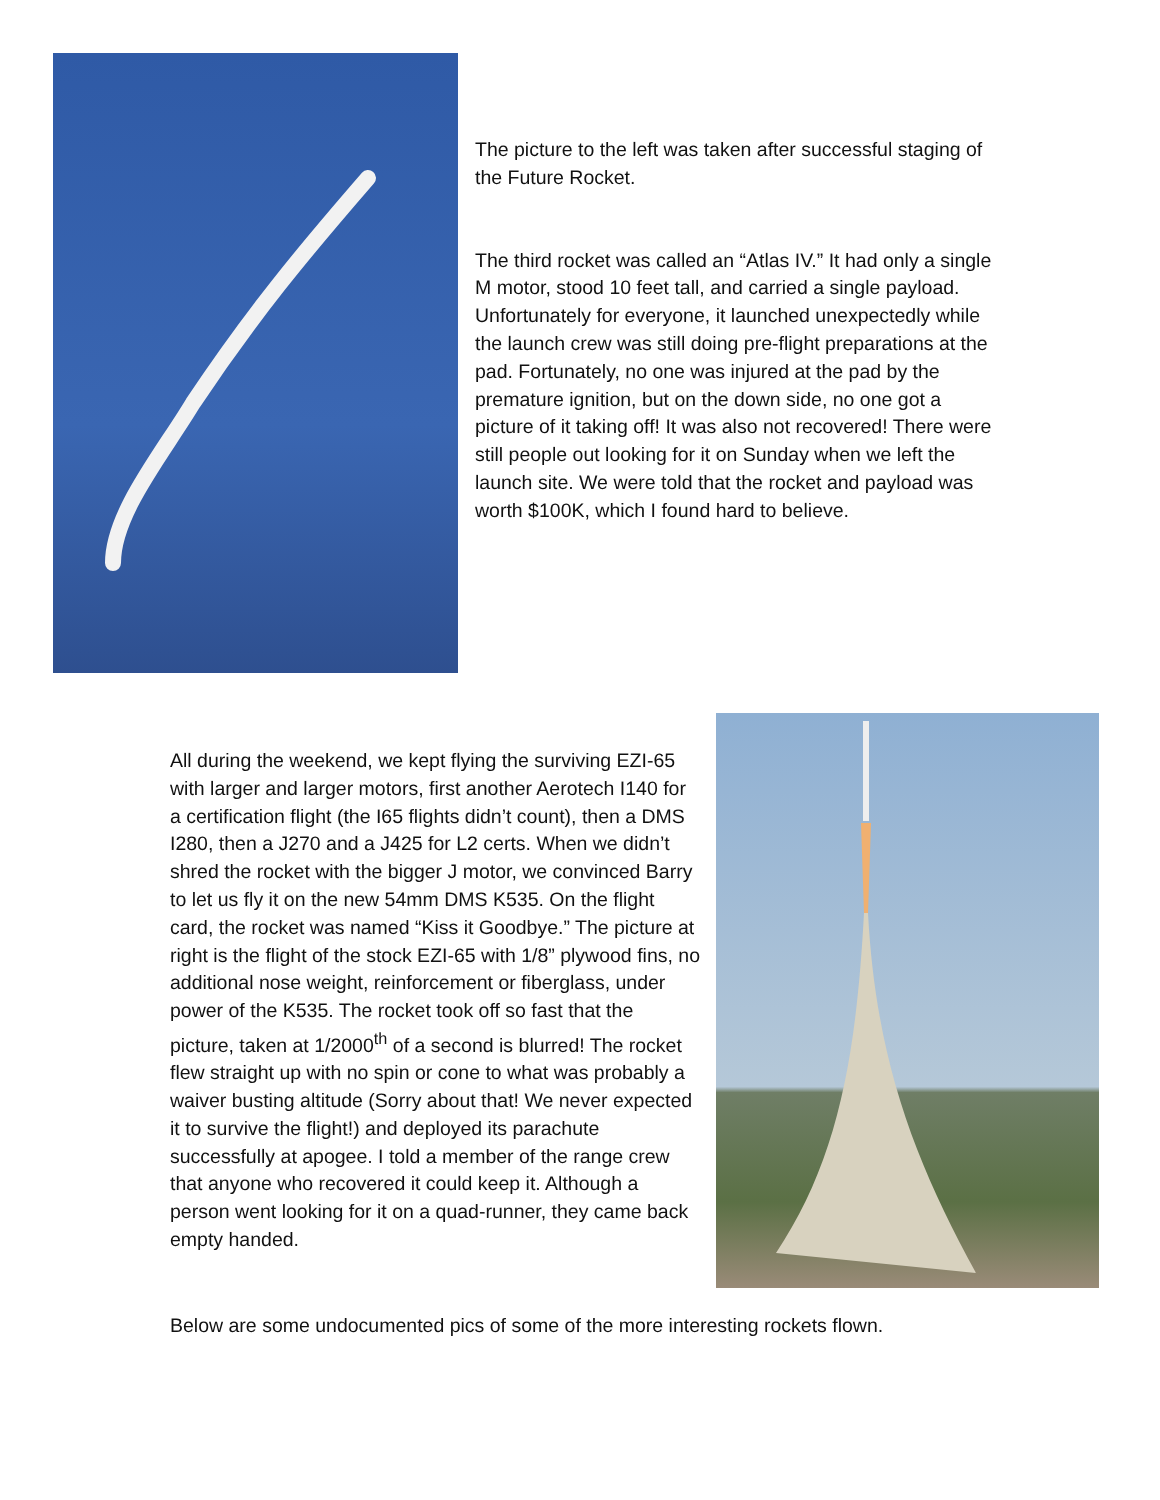The picture to the left was taken after successful staging of the Future Rocket.
The third rocket was called an “Atlas IV.” It had only a single M motor, stood 10 feet tall, and carried a single payload. Unfortunately for everyone, it launched unexpectedly while the launch crew was still doing pre-flight preparations at the pad. Fortunately, no one was injured at the pad by the premature ignition, but on the down side, no one got a picture of it taking off! It was also not recovered! There were still people out looking for it on Sunday when we left the launch site. We were told that the rocket and payload was worth $100K, which I found hard to believe.
All during the weekend, we kept flying the surviving EZI-65 with larger and larger motors, first another Aerotech I140 for a certification flight (the I65 flights didn’t count), then a DMS I280, then a J270 and a J425 for L2 certs. When we didn’t shred the rocket with the bigger J motor, we convinced Barry to let us fly it on the new 54mm DMS K535. On the flight card, the rocket was named “Kiss it Goodbye.” The picture at right is the flight of the stock EZI-65 with 1/8” plywood fins, no additional nose weight, reinforcement or fiberglass, under power of the K535. The rocket took off so fast that the picture, taken at 1/2000<sup>th</sup> of a second is blurred! The rocket flew straight up with no spin or cone to what was probably a waiver busting altitude (Sorry about that! We never expected it to survive the flight!) and deployed its parachute successfully at apogee. I told a member of the range crew that anyone who recovered it could keep it. Although a person went looking for it on a quad-runner, they came back empty handed.
Below are some undocumented pics of some of the more interesting rockets flown.